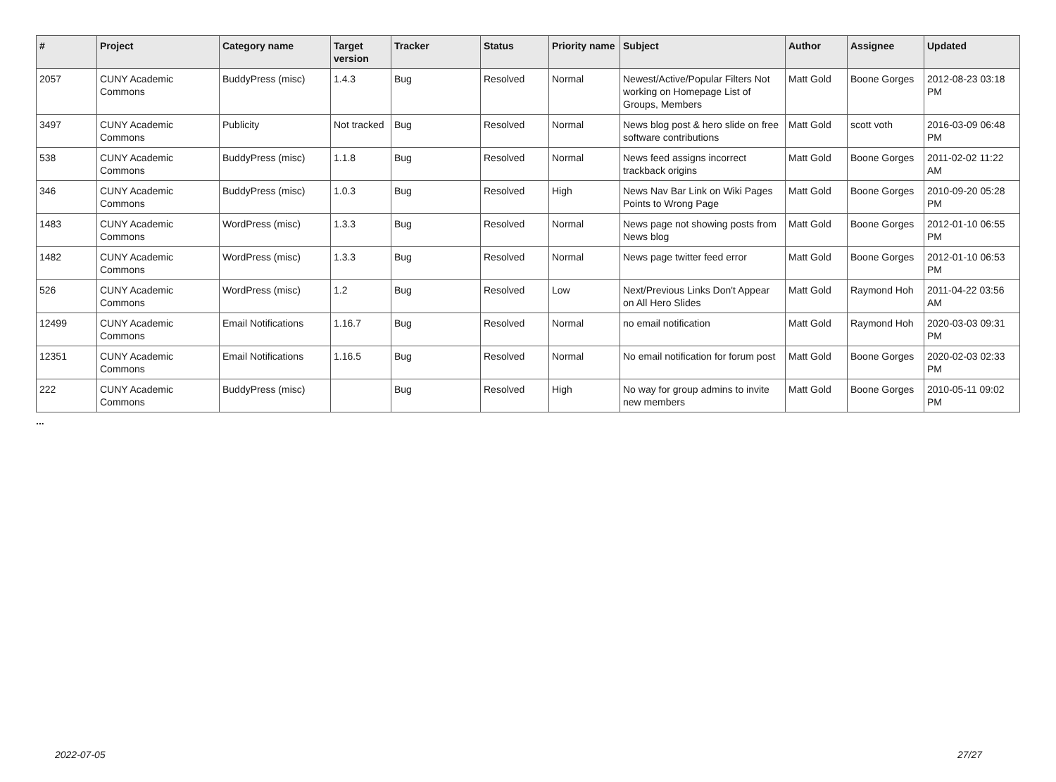| # | Project | Category name | Target version | Tracker | Status | Priority name | Subject | Author | Assignee | Updated |
| --- | --- | --- | --- | --- | --- | --- | --- | --- | --- | --- |
| 2057 | CUNY Academic Commons | BuddyPress (misc) | 1.4.3 | Bug | Resolved | Normal | Newest/Active/Popular Filters Not working on Homepage List of Groups, Members | Matt Gold | Boone Gorges | 2012-08-23 03:18 PM |
| 3497 | CUNY Academic Commons | Publicity | Not tracked | Bug | Resolved | Normal | News blog post & hero slide on free software contributions | Matt Gold | scott voth | 2016-03-09 06:48 PM |
| 538 | CUNY Academic Commons | BuddyPress (misc) | 1.1.8 | Bug | Resolved | Normal | News feed assigns incorrect trackback origins | Matt Gold | Boone Gorges | 2011-02-02 11:22 AM |
| 346 | CUNY Academic Commons | BuddyPress (misc) | 1.0.3 | Bug | Resolved | High | News Nav Bar Link on Wiki Pages Points to Wrong Page | Matt Gold | Boone Gorges | 2010-09-20 05:28 PM |
| 1483 | CUNY Academic Commons | WordPress (misc) | 1.3.3 | Bug | Resolved | Normal | News page not showing posts from News blog | Matt Gold | Boone Gorges | 2012-01-10 06:55 PM |
| 1482 | CUNY Academic Commons | WordPress (misc) | 1.3.3 | Bug | Resolved | Normal | News page twitter feed error | Matt Gold | Boone Gorges | 2012-01-10 06:53 PM |
| 526 | CUNY Academic Commons | WordPress (misc) | 1.2 | Bug | Resolved | Low | Next/Previous Links Don't Appear on All Hero Slides | Matt Gold | Raymond Hoh | 2011-04-22 03:56 AM |
| 12499 | CUNY Academic Commons | Email Notifications | 1.16.7 | Bug | Resolved | Normal | no email notification | Matt Gold | Raymond Hoh | 2020-03-03 09:31 PM |
| 12351 | CUNY Academic Commons | Email Notifications | 1.16.5 | Bug | Resolved | Normal | No email notification for forum post | Matt Gold | Boone Gorges | 2020-02-03 02:33 PM |
| 222 | CUNY Academic Commons | BuddyPress (misc) | | Bug | Resolved | High | No way for group admins to invite new members | Matt Gold | Boone Gorges | 2010-05-11 09:02 PM |
...
2022-07-05 27/27